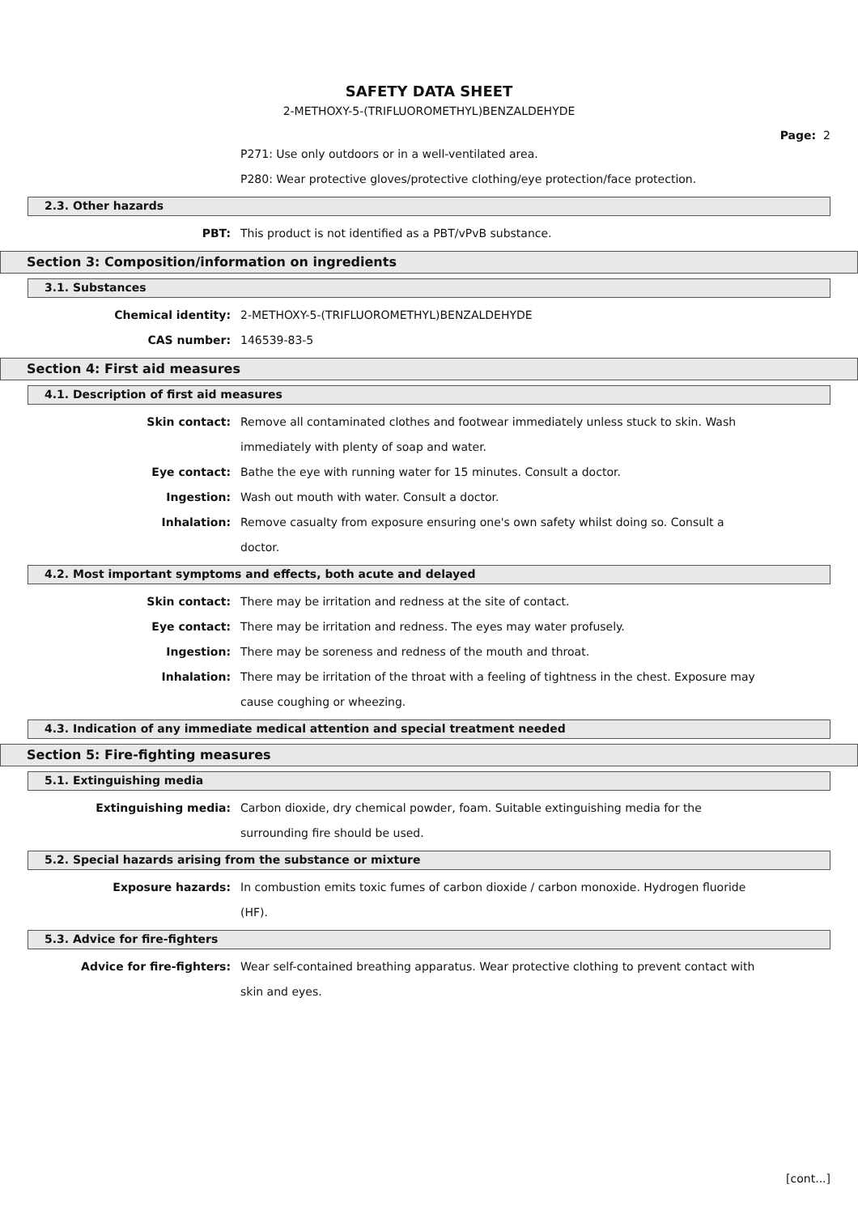SAFETY DATA SHEET
2-METHOXY-5-(TRIFLUOROMETHYL)BENZALDEHYDE
Page: 2
P271: Use only outdoors or in a well-ventilated area.
P280: Wear protective gloves/protective clothing/eye protection/face protection.
2.3. Other hazards
PBT: This product is not identified as a PBT/vPvB substance.
Section 3: Composition/information on ingredients
3.1. Substances
Chemical identity: 2-METHOXY-5-(TRIFLUOROMETHYL)BENZALDEHYDE
CAS number: 146539-83-5
Section 4: First aid measures
4.1. Description of first aid measures
Skin contact: Remove all contaminated clothes and footwear immediately unless stuck to skin. Wash immediately with plenty of soap and water.
Eye contact: Bathe the eye with running water for 15 minutes. Consult a doctor.
Ingestion: Wash out mouth with water. Consult a doctor.
Inhalation: Remove casualty from exposure ensuring one's own safety whilst doing so. Consult a doctor.
4.2. Most important symptoms and effects, both acute and delayed
Skin contact: There may be irritation and redness at the site of contact.
Eye contact: There may be irritation and redness. The eyes may water profusely.
Ingestion: There may be soreness and redness of the mouth and throat.
Inhalation: There may be irritation of the throat with a feeling of tightness in the chest. Exposure may cause coughing or wheezing.
4.3. Indication of any immediate medical attention and special treatment needed
Section 5: Fire-fighting measures
5.1. Extinguishing media
Extinguishing media: Carbon dioxide, dry chemical powder, foam. Suitable extinguishing media for the surrounding fire should be used.
5.2. Special hazards arising from the substance or mixture
Exposure hazards: In combustion emits toxic fumes of carbon dioxide / carbon monoxide. Hydrogen fluoride (HF).
5.3. Advice for fire-fighters
Advice for fire-fighters: Wear self-contained breathing apparatus. Wear protective clothing to prevent contact with skin and eyes.
[cont...]